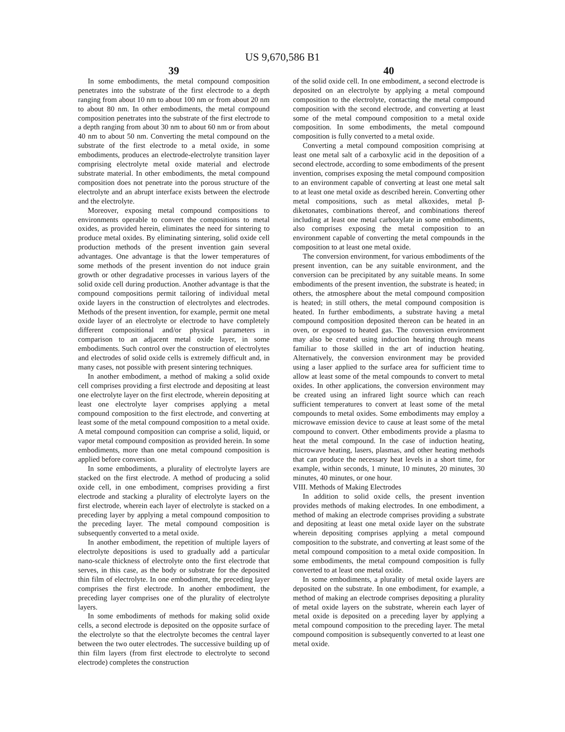US 9,670,586 B1
39
In some embodiments, the metal compound composition penetrates into the substrate of the first electrode to a depth ranging from about 10 nm to about 100 nm or from about 20 nm to about 80 nm. In other embodiments, the metal compound composition penetrates into the substrate of the first electrode to a depth ranging from about 30 nm to about 60 nm or from about 40 nm to about 50 nm. Converting the metal compound on the substrate of the first electrode to a metal oxide, in some embodiments, produces an electrode-electrolyte transition layer comprising electrolyte metal oxide material and electrode substrate material. In other embodiments, the metal compound composition does not penetrate into the porous structure of the electrolyte and an abrupt interface exists between the electrode and the electrolyte.
Moreover, exposing metal compound compositions to environments operable to convert the compositions to metal oxides, as provided herein, eliminates the need for sintering to produce metal oxides. By eliminating sintering, solid oxide cell production methods of the present invention gain several advantages. One advantage is that the lower temperatures of some methods of the present invention do not induce grain growth or other degradative processes in various layers of the solid oxide cell during production. Another advantage is that the compound compositions permit tailoring of individual metal oxide layers in the construction of electrolytes and electrodes. Methods of the present invention, for example, permit one metal oxide layer of an electrolyte or electrode to have completely different compositional and/or physical parameters in comparison to an adjacent metal oxide layer, in some embodiments. Such control over the construction of electrolytes and electrodes of solid oxide cells is extremely difficult and, in many cases, not possible with present sintering techniques.
In another embodiment, a method of making a solid oxide cell comprises providing a first electrode and depositing at least one electrolyte layer on the first electrode, wherein depositing at least one electrolyte layer comprises applying a metal compound composition to the first electrode, and converting at least some of the metal compound composition to a metal oxide. A metal compound composition can comprise a solid, liquid, or vapor metal compound composition as provided herein. In some embodiments, more than one metal compound composition is applied before conversion.
In some embodiments, a plurality of electrolyte layers are stacked on the first electrode. A method of producing a solid oxide cell, in one embodiment, comprises providing a first electrode and stacking a plurality of electrolyte layers on the first electrode, wherein each layer of electrolyte is stacked on a preceding layer by applying a metal compound composition to the preceding layer. The metal compound composition is subsequently converted to a metal oxide.
In another embodiment, the repetition of multiple layers of electrolyte depositions is used to gradually add a particular nano-scale thickness of electrolyte onto the first electrode that serves, in this case, as the body or substrate for the deposited thin film of electrolyte. In one embodiment, the preceding layer comprises the first electrode. In another embodiment, the preceding layer comprises one of the plurality of electrolyte layers.
In some embodiments of methods for making solid oxide cells, a second electrode is deposited on the opposite surface of the electrolyte so that the electrolyte becomes the central layer between the two outer electrodes. The successive building up of thin film layers (from first electrode to electrolyte to second electrode) completes the construction
40
of the solid oxide cell. In one embodiment, a second electrode is deposited on an electrolyte by applying a metal compound composition to the electrolyte, contacting the metal compound composition with the second electrode, and converting at least some of the metal compound composition to a metal oxide composition. In some embodiments, the metal compound composition is fully converted to a metal oxide.
Converting a metal compound composition comprising at least one metal salt of a carboxylic acid in the deposition of a second electrode, according to some embodiments of the present invention, comprises exposing the metal compound composition to an environment capable of converting at least one metal salt to at least one metal oxide as described herein. Converting other metal compositions, such as metal alkoxides, metal β-diketonates, combinations thereof, and combinations thereof including at least one metal carboxylate in some embodiments, also comprises exposing the metal composition to an environment capable of converting the metal compounds in the composition to at least one metal oxide.
The conversion environment, for various embodiments of the present invention, can be any suitable environment, and the conversion can be precipitated by any suitable means. In some embodiments of the present invention, the substrate is heated; in others, the atmosphere about the metal compound composition is heated; in still others, the metal compound composition is heated. In further embodiments, a substrate having a metal compound composition deposited thereon can be heated in an oven, or exposed to heated gas. The conversion environment may also be created using induction heating through means familiar to those skilled in the art of induction heating. Alternatively, the conversion environment may be provided using a laser applied to the surface area for sufficient time to allow at least some of the metal compounds to convert to metal oxides. In other applications, the conversion environment may be created using an infrared light source which can reach sufficient temperatures to convert at least some of the metal compounds to metal oxides. Some embodiments may employ a microwave emission device to cause at least some of the metal compound to convert. Other embodiments provide a plasma to heat the metal compound. In the case of induction heating, microwave heating, lasers, plasmas, and other heating methods that can produce the necessary heat levels in a short time, for example, within seconds, 1 minute, 10 minutes, 20 minutes, 30 minutes, 40 minutes, or one hour.
VIII. Methods of Making Electrodes
In addition to solid oxide cells, the present invention provides methods of making electrodes. In one embodiment, a method of making an electrode comprises providing a substrate and depositing at least one metal oxide layer on the substrate wherein depositing comprises applying a metal compound composition to the substrate, and converting at least some of the metal compound composition to a metal oxide composition. In some embodiments, the metal compound composition is fully converted to at least one metal oxide.
In some embodiments, a plurality of metal oxide layers are deposited on the substrate. In one embodiment, for example, a method of making an electrode comprises depositing a plurality of metal oxide layers on the substrate, wherein each layer of metal oxide is deposited on a preceding layer by applying a metal compound composition to the preceding layer. The metal compound composition is subsequently converted to at least one metal oxide.